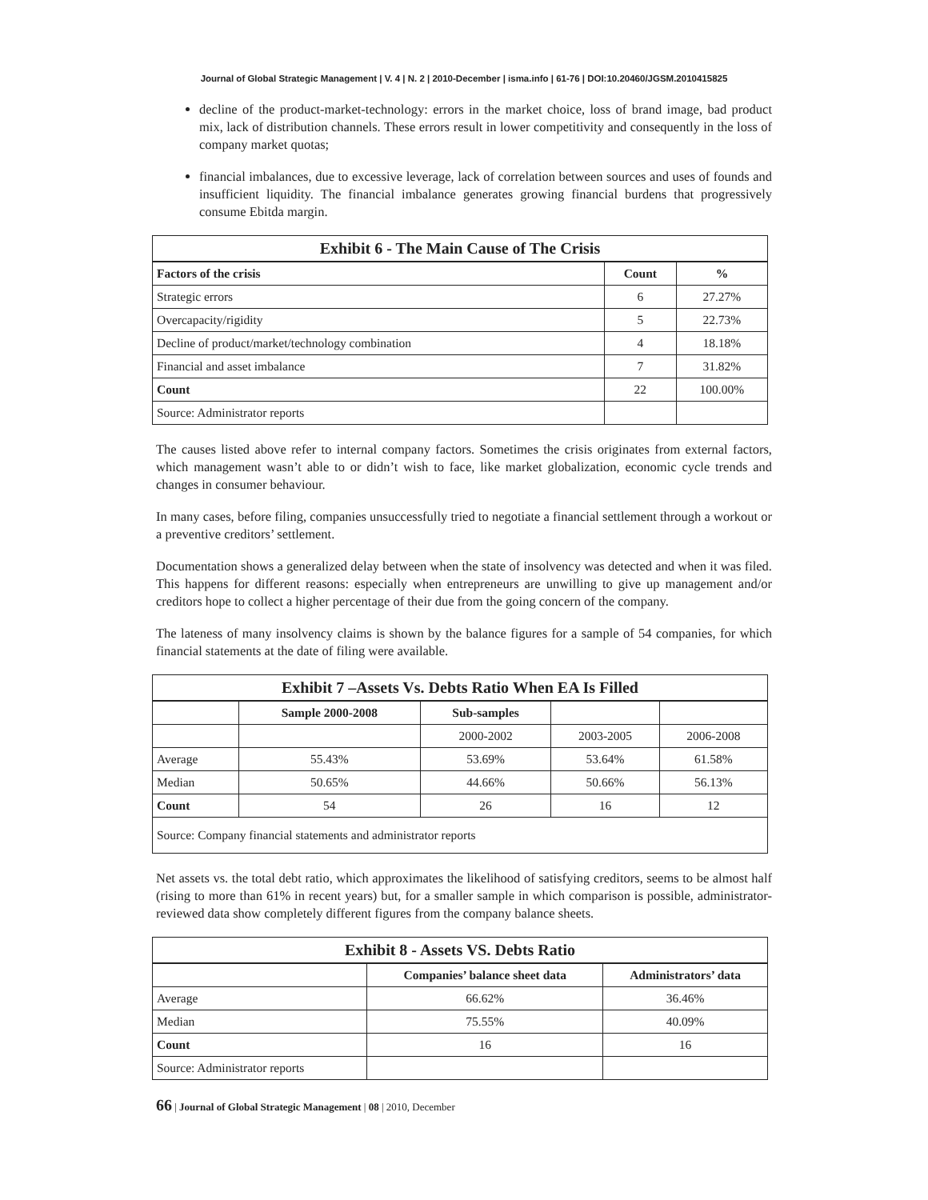Journal of Global Strategic Management | V. 4 | N. 2 | 2010-December | isma.info | 61-76 | DOI:10.20460/JGSM.2010415825
decline of the product-market-technology: errors in the market choice, loss of brand image, bad product mix, lack of distribution channels. These errors result in lower competitivity and consequently in the loss of company market quotas;
financial imbalances, due to excessive leverage, lack of correlation between sources and uses of founds and insufficient liquidity. The financial imbalance generates growing financial burdens that progressively consume Ebitda margin.
| Exhibit 6 - The Main Cause of The Crisis | | |
| Factors of the crisis | Count | % |
| Strategic errors | 6 | 27.27% |
| Overcapacity/rigidity | 5 | 22.73% |
| Decline of product/market/technology combination | 4 | 18.18% |
| Financial and asset imbalance | 7 | 31.82% |
| Count | 22 | 100.00% |
| Source: Administrator reports | | |
The causes listed above refer to internal company factors. Sometimes the crisis originates from external factors, which management wasn’t able to or didn’t wish to face, like market globalization, economic cycle trends and changes in consumer behaviour.
In many cases, before filing, companies unsuccessfully tried to negotiate a financial settlement through a workout or a preventive creditors’ settlement.
Documentation shows a generalized delay between when the state of insolvency was detected and when it was filed. This happens for different reasons: especially when entrepreneurs are unwilling to give up management and/or creditors hope to collect a higher percentage of their due from the going concern of the company.
The lateness of many insolvency claims is shown by the balance figures for a sample of 54 companies, for which financial statements at the date of filing were available.
| Exhibit 7 –Assets Vs. Debts Ratio When EA Is Filled | | | | |
| | Sample 2000-2008 | Sub-samples | | |
| | | 2000-2002 | 2003-2005 | 2006-2008 |
| Average | 55.43% | 53.69% | 53.64% | 61.58% |
| Median | 50.65% | 44.66% | 50.66% | 56.13% |
| Count | 54 | 26 | 16 | 12 |
| Source: Company financial statements and administrator reports | | | | |
Net assets vs. the total debt ratio, which approximates the likelihood of satisfying creditors, seems to be almost half (rising to more than 61% in recent years) but, for a smaller sample in which comparison is possible, administrator-reviewed data show completely different figures from the company balance sheets.
| Exhibit 8 - Assets VS. Debts Ratio | | |
| | Companies’ balance sheet data | Administrators’ data |
| Average | 66.62% | 36.46% |
| Median | 75.55% | 40.09% |
| Count | 16 | 16 |
| Source: Administrator reports | | |
66 | Journal of Global Strategic Management | 08 | 2010, December